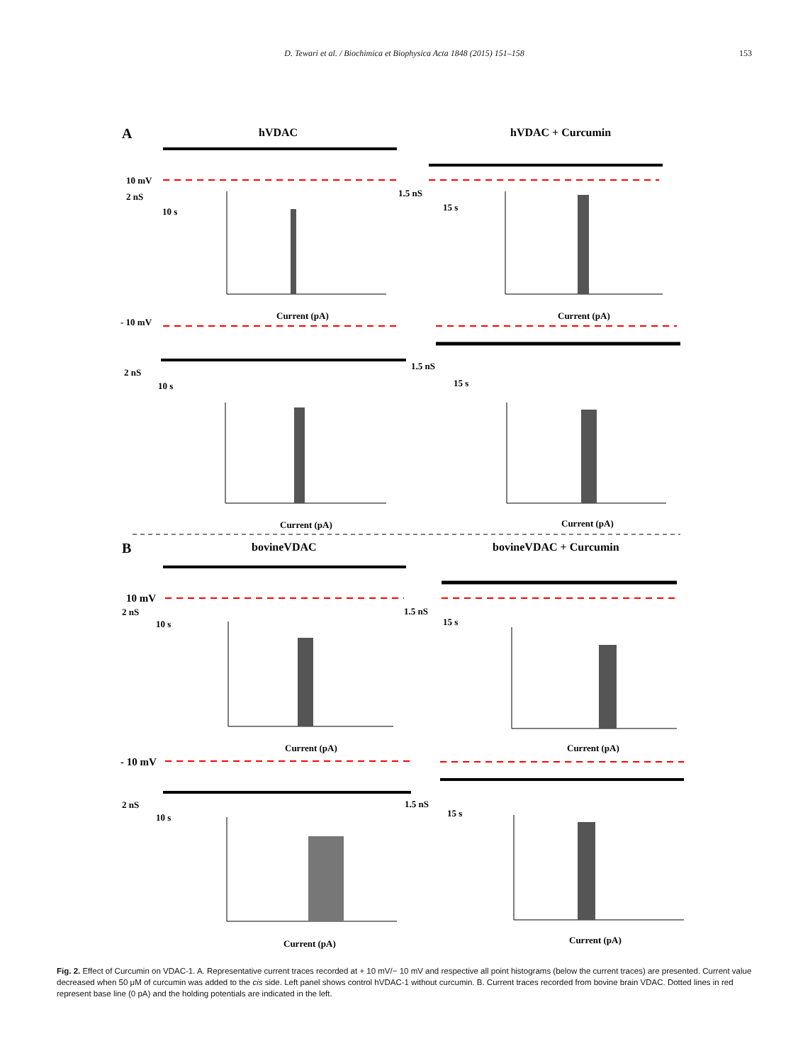D. Tewari et al. / Biochimica et Biophysica Acta 1848 (2015) 151–158 153
A
hVDAC
hVDAC + Curcumin
10 mV
2 nS
10 s
1.5 nS
15 s
Current (pA)
Current (pA)
- 10 mV
2 nS
10 s
1.5 nS
15 s
Current (pA)
Current (pA)
B
bovineVDAC
bovineVDAC + Curcumin
10 mV
2 nS
10 s
1.5 nS
15 s
Current (pA)
Current (pA)
- 10 mV
2 nS
10 s
1.5 nS
15 s
Current (pA)
Current (pA)
Fig. 2. Effect of Curcumin on VDAC-1. A. Representative current traces recorded at + 10 mV/− 10 mV and respective all point histograms (below the current traces) are presented. Current value decreased when 50 μM of curcumin was added to the cis side. Left panel shows control hVDAC-1 without curcumin. B. Current traces recorded from bovine brain VDAC. Dotted lines in red represent base line (0 pA) and the holding potentials are indicated in the left.